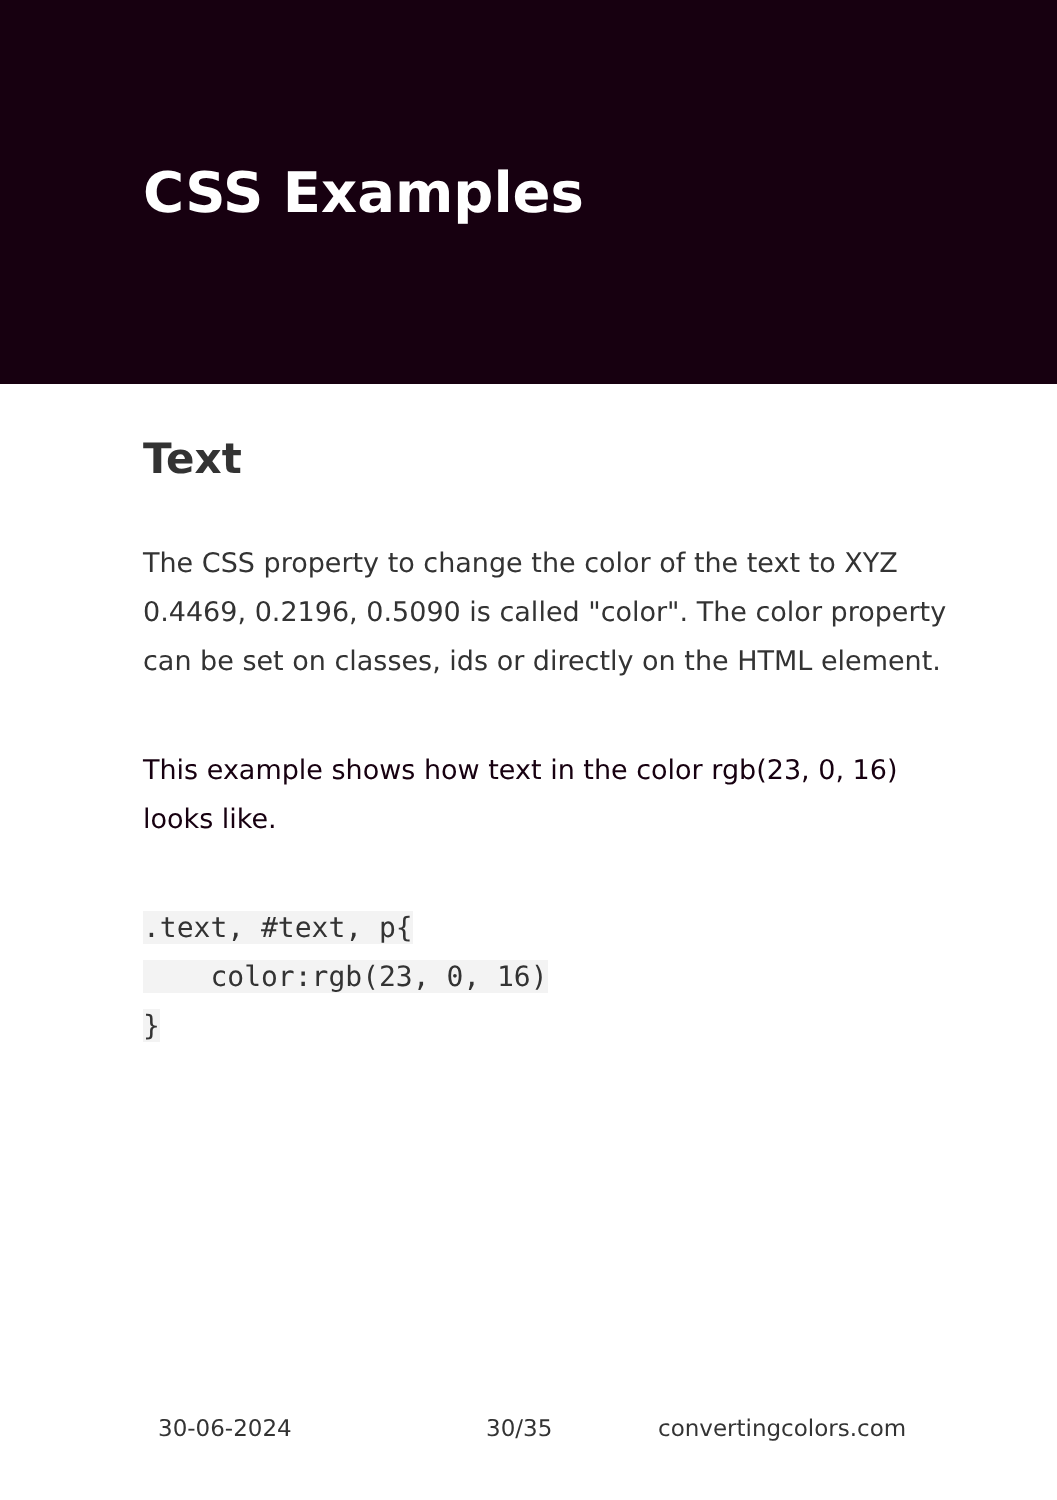CSS Examples
Text
The CSS property to change the color of the text to XYZ 0.4469, 0.2196, 0.5090 is called "color". The color property can be set on classes, ids or directly on the HTML element.
This example shows how text in the color rgb(23, 0, 16) looks like.
.text, #text, p{
    color:rgb(23, 0, 16)
}
30-06-2024 30/35 convertingcolors.com